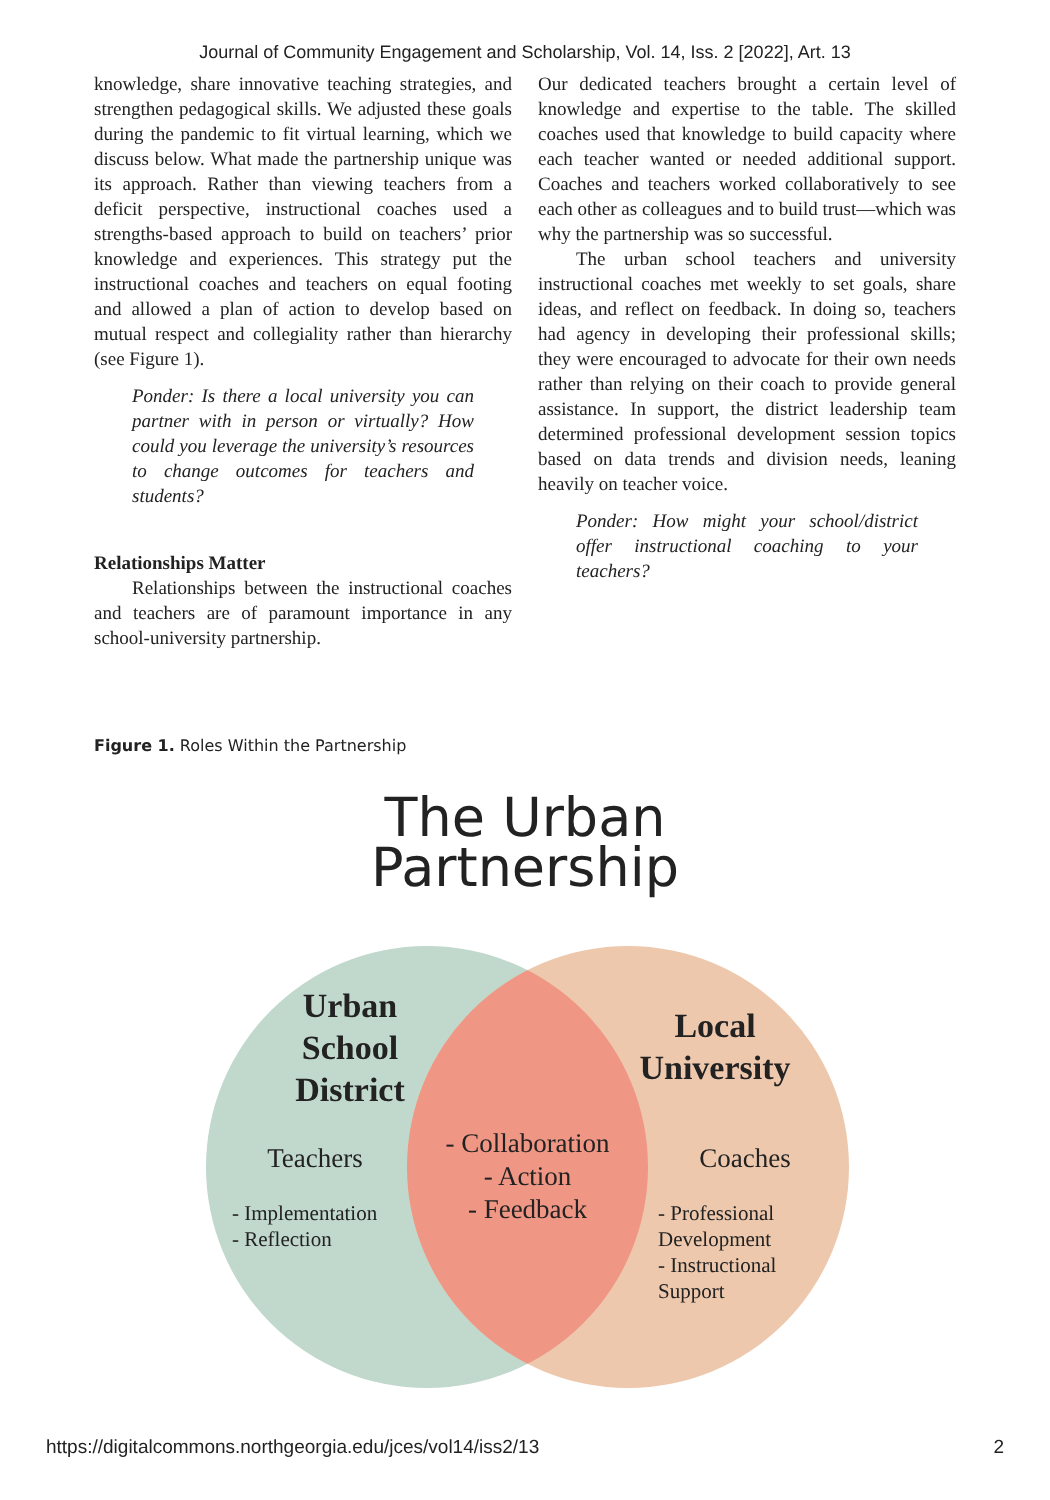Journal of Community Engagement and Scholarship, Vol. 14, Iss. 2 [2022], Art. 13
knowledge, share innovative teaching strategies, and strengthen pedagogical skills. We adjusted these goals during the pandemic to fit virtual learning, which we discuss below. What made the partnership unique was its approach. Rather than viewing teachers from a deficit perspective, instructional coaches used a strengths-based approach to build on teachers’ prior knowledge and experiences. This strategy put the instructional coaches and teachers on equal footing and allowed a plan of action to develop based on mutual respect and collegiality rather than hierarchy (see Figure 1).
Ponder: Is there a local university you can partner with in person or virtually? How could you leverage the university’s resources to change outcomes for teachers and students?
Relationships Matter
Relationships between the instructional coaches and teachers are of paramount importance in any school-university partnership.
Our dedicated teachers brought a certain level of knowledge and expertise to the table. The skilled coaches used that knowledge to build capacity where each teacher wanted or needed additional support. Coaches and teachers worked collaboratively to see each other as colleagues and to build trust—which was why the partnership was so successful.
The urban school teachers and university instructional coaches met weekly to set goals, share ideas, and reflect on feedback. In doing so, teachers had agency in developing their professional skills; they were encouraged to advocate for their own needs rather than relying on their coach to provide general assistance. In support, the district leadership team determined professional development session topics based on data trends and division needs, leaning heavily on teacher voice.
Ponder: How might your school/district offer instructional coaching to your teachers?
Figure 1. Roles Within the Partnership
The Urban
Partnership
Urban
School
District
Local
University
Teachers
- Implementation
- Reflection
- Collaboration
- Action
- Feedback
Coaches
- Professional
Development
- Instructional
Support
https://digitalcommons.northgeorgia.edu/jces/vol14/iss2/13 2